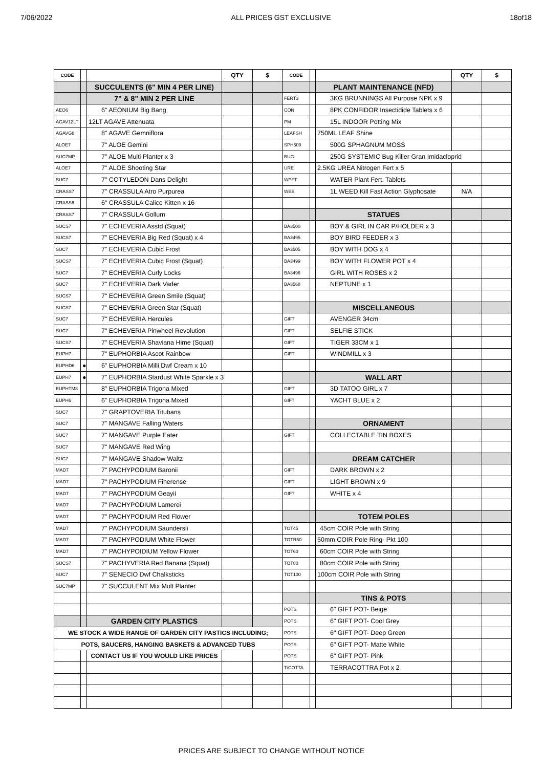7/06/2022 ALL PRICES GST EXCLUSIVE 18of18
| CODE | | | QTY | $ | CODE | | | QTY | $ |
| --- | --- | --- | --- | --- | --- | --- | --- | --- | --- |
| | | SUCCULENTS (6" MIN 4 PER LINE) | | | | | PLANT MAINTENANCE (NFD) | | |
| | | 7" & 8" MIN 2 PER LINE | | | FERT3 | | 3KG BRUNNINGS All Purpose NPK x 9 | | |
| AEO6 | | 6" AEONIUM Big Bang | | | CON | | 8PK CONFIDOR Insectidide Tablets x 6 | | |
| AGAV12LT | | 12LT AGAVE Attenuata | | | PM | | 15L INDOOR Potting Mix | | |
| AGAVG8 | | 8" AGAVE Gemniflora | | | LEAFSH | | 750ML LEAF Shine | | |
| ALOE7 | | 7" ALOE Gemini | | | SPH500 | | 500G SPHAGNUM MOSS | | |
| SUC7MP | | 7" ALOE Multi Planter x 3 | | | BUG | | 250G SYSTEMIC Bug Killer Gran Imidacloprid | | |
| ALOE7 | | 7" ALOE Shooting Star | | | URE | | 2.5KG UREA Nitrogen Fert x 5 | | |
| SUC7 | | 7" COTYLEDON Dans Delight | | | WPFT | | WATER Plant Fert. Tablets | | |
| CRASS7 | | 7" CRASSULA Atro Purpurea | | | WEE | | 1L WEED Kill Fast Action Glyphosate | N/A | |
| CRASS6 | | 6" CRASSULA Calico Kitten x 16 | | | | | | | |
| CRASS7 | | 7" CRASSULA Gollum | | | | | STATUES | | |
| SUCS7 | | 7" ECHEVERIA Asstd (Squat) | | | BA3500 | | BOY & GIRL IN CAR P/HOLDER x 3 | | |
| SUCS7 | | 7" ECHEVERIA Big Red (Squat) x 4 | | | BA3495 | | BOY BIRD FEEDER x 3 | | |
| SUC7 | | 7" ECHEVERIA Cubic Frost | | | BA3505 | | BOY WITH DOG x 4 | | |
| SUCS7 | | 7" ECHEVERIA Cubic Frost (Squat) | | | BA3499 | | BOY WITH FLOWER POT x 4 | | |
| SUC7 | | 7" ECHEVERIA Curly Locks | | | BA3496 | | GIRL WITH ROSES x 2 | | |
| SUC7 | | 7" ECHEVERIA Dark Vader | | | BA3568 | | NEPTUNE x 1 | | |
| SUCS7 | | 7" ECHEVERIA Green Smile (Squat) | | | | | | | |
| SUCS7 | | 7" ECHEVERIA Green Star (Squat) | | | | | MISCELLANEOUS | | |
| SUC7 | | 7" ECHEVERIA Hercules | | | GIFT | | AVENGER 34cm | | |
| SUC7 | | 7" ECHEVERIA Pinwheel Revolution | | | GIFT | | SELFIE STICK | | |
| SUCS7 | | 7" ECHEVERIA Shaviana Hime (Squat) | | | GIFT | | TIGER 33CM x 1 | | |
| EUPH7 | | 7" EUPHORBIA Ascot Rainbow | | | GIFT | | WINDMILL x 3 | | |
| EUPHD6 | ● | 6" EUPHORBIA Milli Dwf Cream x 10 | | | | | | | |
| EUPH7 | ● | 7" EUPHORBIA Stardust White Sparkle x 3 | | | | | WALL ART | | |
| EUPHTM8 | | 8" EUPHORBIA Trigona Mixed | | | GIFT | | 3D TATOO GIRL x 7 | | |
| EUPH6 | | 6" EUPHORBIA Trigona Mixed | | | GIFT | | YACHT BLUE x 2 | | |
| SUC7 | | 7" GRAPTOVERIA Titubans | | | | | | | |
| SUC7 | | 7" MANGAVE Falling Waters | | | | | ORNAMENT | | |
| SUC7 | | 7" MANGAVE Purple Eater | | | GIFT | | COLLECTABLE TIN BOXES | | |
| SUC7 | | 7" MANGAVE Red Wing | | | | | | | |
| SUC7 | | 7" MANGAVE Shadow Waltz | | | | | DREAM CATCHER | | |
| MAD7 | | 7" PACHYPODIUM Baronii | | | GIFT | | DARK BROWN x 2 | | |
| MAD7 | | 7" PACHYPODIUM Fiherense | | | GIFT | | LIGHT BROWN x 9 | | |
| MAD7 | | 7" PACHYPODIUM Geayii | | | GIFT | | WHITE x 4 | | |
| MAD7 | | 7" PACHYPODIUM Lamerei | | | | | | | |
| MAD7 | | 7" PACHYPODIUM Red Flower | | | | | TOTEM POLES | | |
| MAD7 | | 7" PACHYPODIUM Saundersii | | | TOT45 | | 45cm COIR Pole with String | | |
| MAD7 | | 7" PACHYPODIUM White Flower | | | TOTR50 | | 50mm COIR Pole Ring- Pkt 100 | | |
| MAD7 | | 7" PACHYPOIDIUM Yellow Flower | | | TOT60 | | 60cm COIR Pole with String | | |
| SUCS7 | | 7" PACHYVERIA Red Banana (Squat) | | | TOT80 | | 80cm COIR Pole with String | | |
| SUC7 | | 7" SENECIO Dwf Chalksticks | | | TOT100 | | 100cm COIR Pole with String | | |
| SUC7MP | | 7" SUCCULENT Mix Mult Planter | | | | | | | |
| | | | | | | | TINS & POTS | | |
| | | | | | POTS | | 6" GIFT POT- Beige | | |
| | | GARDEN CITY PLASTICS | | | POTS | | 6" GIFT POT- Cool Grey | | |
| WE STOCK A WIDE RANGE OF GARDEN CITY PASTICS INCLUDING; | | | | | POTS | | 6" GIFT POT- Deep Green | | |
| POTS, SAUCERS, HANGING BASKETS & ADVANCED TUBS | | | | | POTS | | 6" GIFT POT- Matte White | | |
| | | CONTACT US IF YOU WOULD LIKE PRICES | | | POTS | | 6" GIFT POT- Pink | | |
| | | | | | T/COTTA | | TERRACOTTRA Pot x 2 | | |
PRICES ARE SUBJECT TO CHANGE WITHOUT NOTICE